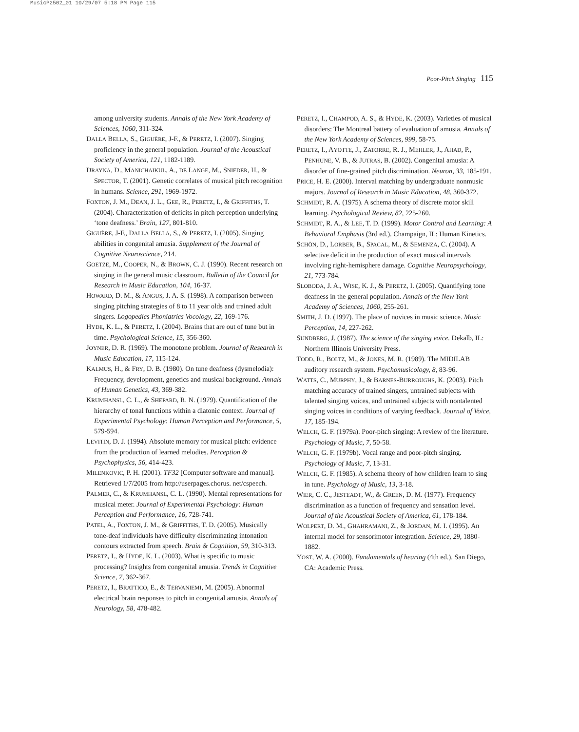MusicP2502_01 10/29/07 5:18 PM Page 115
Poor-Pitch Singing 115
among university students. Annals of the New York Academy of Sciences, 1060, 311-324.
DALLA BELLA, S., GIGUÈRE, J-F., & PERETZ, I. (2007). Singing proficiency in the general population. Journal of the Acoustical Society of America, 121, 1182-1189.
DRAYNA, D., MANICHAIKUL, A., DE LANGE, M., SNIEDER, H., & SPECTOR, T. (2001). Genetic correlates of musical pitch recognition in humans. Science, 291, 1969-1972.
FOXTON, J. M., DEAN, J. L., GEE, R., PERETZ, I., & GRIFFITHS, T. (2004). Characterization of deficits in pitch perception underlying ‘tone deafness.’ Brain, 127, 801-810.
GIGUÈRE, J-F., DALLA BELLA, S., & PERETZ, I. (2005). Singing abilities in congenital amusia. Supplement of the Journal of Cognitive Neuroscience, 214.
GOETZE, M., COOPER, N., & BROWN, C. J. (1990). Recent research on singing in the general music classroom. Bulletin of the Council for Research in Music Education, 104, 16-37.
HOWARD, D. M., & ANGUS, J. A. S. (1998). A comparison between singing pitching strategies of 8 to 11 year olds and trained adult singers. Logopedics Phoniatrics Vocology, 22, 169-176.
HYDE, K. L., & PERETZ, I. (2004). Brains that are out of tune but in time. Psychological Science, 15, 356-360.
JOYNER, D. R. (1969). The monotone problem. Journal of Research in Music Education, 17, 115-124.
KALMUS, H., & FRY, D. B. (1980). On tune deafness (dysmelodia): Frequency, development, genetics and musical background. Annals of Human Genetics, 43, 369-382.
KRUMHANSL, C. L., & SHEPARD, R. N. (1979). Quantification of the hierarchy of tonal functions within a diatonic context. Journal of Experimental Psychology: Human Perception and Performance, 5, 579-594.
LEVITIN, D. J. (1994). Absolute memory for musical pitch: evidence from the production of learned melodies. Perception & Psychophysics, 56, 414-423.
MILENKOVIC, P. H. (2001). TF32 [Computer software and manual]. Retrieved 1/7/2005 from http://userpages.chorus. net/cspeech.
PALMER, C., & KRUMHANSL, C. L. (1990). Mental representations for musical meter. Journal of Experimental Psychology: Human Perception and Performance, 16, 728-741.
PATEL, A., FOXTON, J. M., & GRIFFITHS, T. D. (2005). Musically tone-deaf individuals have difficulty discriminating intonation contours extracted from speech. Brain & Cognition, 59, 310-313.
PERETZ, I., & HYDE, K. L. (2003). What is specific to music processing? Insights from congenital amusia. Trends in Cognitive Science, 7, 362-367.
PERETZ, I., BRATTICO, E., & TERVANIEMI, M. (2005). Abnormal electrical brain responses to pitch in congenital amusia. Annals of Neurology, 58, 478-482.
PERETZ, I., CHAMPOD, A. S., & HYDE, K. (2003). Varieties of musical disorders: The Montreal battery of evaluation of amusia. Annals of the New York Academy of Sciences, 999, 58-75.
PERETZ, I., AYOTTE, J., ZATORRE, R. J., MEHLER, J., AHAD, P., PENHUNE, V. B., & JUTRAS, B. (2002). Congenital amusia: A disorder of fine-grained pitch discrimination. Neuron, 33, 185-191.
PRICE, H. E. (2000). Interval matching by undergraduate nonmusic majors. Journal of Research in Music Education, 48, 360-372.
SCHMIDT, R. A. (1975). A schema theory of discrete motor skill learning. Psychological Review, 82, 225-260.
SCHMIDT, R. A., & LEE, T. D. (1999). Motor Control and Learning: A Behavioral Emphasis (3rd ed.). Champaign, IL: Human Kinetics.
SCHÖN, D., LORBER, B., SPACAL, M., & SEMENZA, C. (2004). A selective deficit in the production of exact musical intervals involving right-hemisphere damage. Cognitive Neuropsychology, 21, 773-784.
SLOBODA, J. A., WISE, K. J., & PERETZ, I. (2005). Quantifying tone deafness in the general population. Annals of the New York Academy of Sciences, 1060, 255-261.
SMITH, J. D. (1997). The place of novices in music science. Music Perception, 14, 227-262.
SUNDBERG, J. (1987). The science of the singing voice. Dekalb, IL: Northern Illinois University Press.
TODD, R., BOLTZ, M., & JONES, M. R. (1989). The MIDILAB auditory research system. Psychomusicology, 8, 83-96.
WATTS, C., MURPHY, J., & BARNES-BURROUGHS, K. (2003). Pitch matching accuracy of trained singers, untrained subjects with talented singing voices, and untrained subjects with nontalented singing voices in conditions of varying feedback. Journal of Voice, 17, 185-194.
WELCH, G. F. (1979a). Poor-pitch singing: A review of the literature. Psychology of Music, 7, 50-58.
WELCH, G. F. (1979b). Vocal range and poor-pitch singing. Psychology of Music, 7, 13-31.
WELCH, G. F. (1985). A schema theory of how children learn to sing in tune. Psychology of Music, 13, 3-18.
WIER, C. C., JESTEADT, W., & GREEN, D. M. (1977). Frequency discrimination as a function of frequency and sensation level. Journal of the Acoustical Society of America, 61, 178-184.
WOLPERT, D. M., GHAHRAMANI, Z., & JORDAN, M. I. (1995). An internal model for sensorimotor integration. Science, 29, 1880-1882.
YOST, W. A. (2000). Fundamentals of hearing (4th ed.). San Diego, CA: Academic Press.